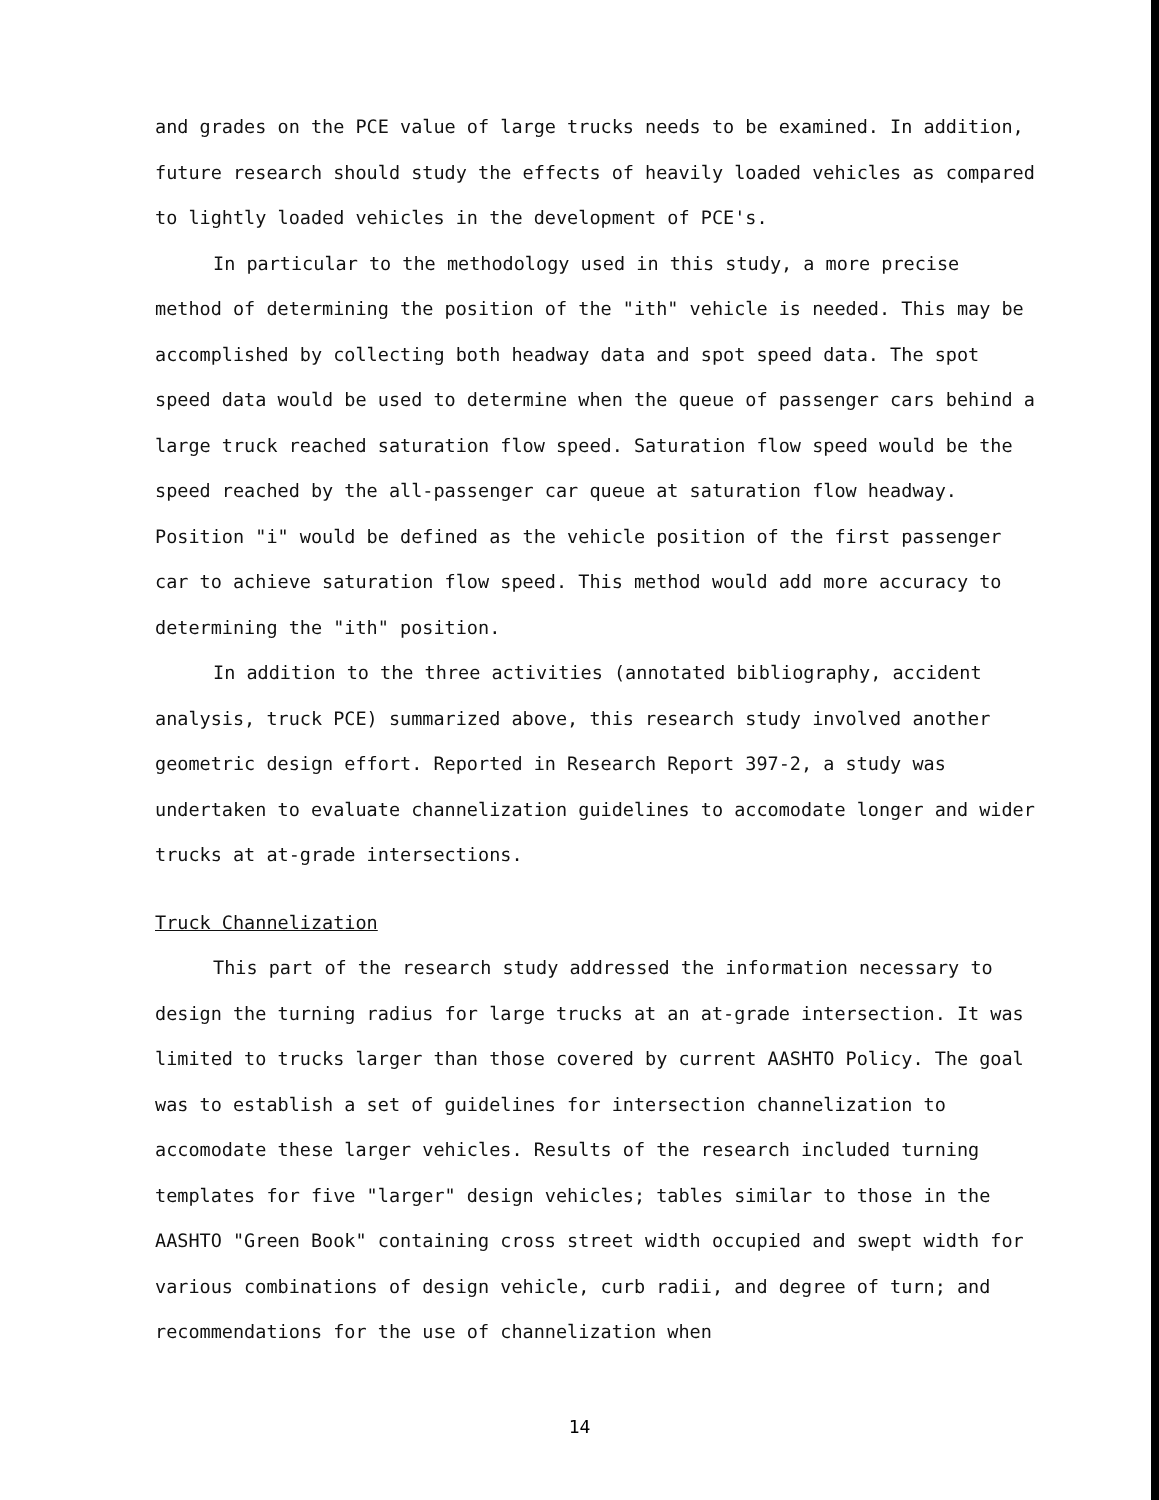and grades on the PCE value of large trucks needs to be examined. In addition, future research should study the effects of heavily loaded vehicles as compared to lightly loaded vehicles in the development of PCE's.
In particular to the methodology used in this study, a more precise method of determining the position of the "ith" vehicle is needed. This may be accomplished by collecting both headway data and spot speed data. The spot speed data would be used to determine when the queue of passenger cars behind a large truck reached saturation flow speed. Saturation flow speed would be the speed reached by the all-passenger car queue at saturation flow headway. Position "i" would be defined as the vehicle position of the first passenger car to achieve saturation flow speed. This method would add more accuracy to determining the "ith" position.
In addition to the three activities (annotated bibliography, accident analysis, truck PCE) summarized above, this research study involved another geometric design effort. Reported in Research Report 397-2, a study was undertaken to evaluate channelization guidelines to accomodate longer and wider trucks at at-grade intersections.
Truck Channelization
This part of the research study addressed the information necessary to design the turning radius for large trucks at an at-grade intersection. It was limited to trucks larger than those covered by current AASHTO Policy. The goal was to establish a set of guidelines for intersection channelization to accomodate these larger vehicles. Results of the research included turning templates for five "larger" design vehicles; tables similar to those in the AASHTO "Green Book" containing cross street width occupied and swept width for various combinations of design vehicle, curb radii, and degree of turn; and recommendations for the use of channelization when
14